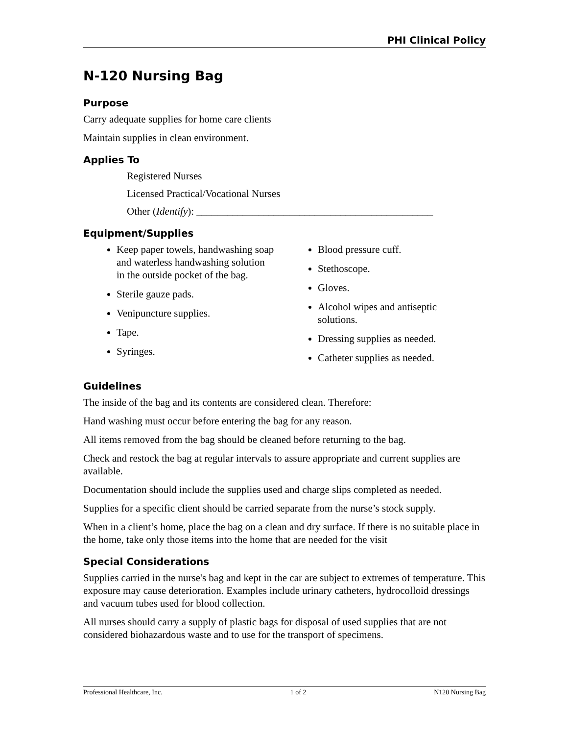PHI Clinical Policy
N-120 Nursing Bag
Purpose
Carry adequate supplies for home care clients
Maintain supplies in clean environment.
Applies To
Registered Nurses
Licensed Practical/Vocational Nurses
Other (Identify): ______________________________________________
Equipment/Supplies
Keep paper towels, handwashing soap and waterless handwashing solution in the outside pocket of the bag.
Sterile gauze pads.
Venipuncture supplies.
Tape.
Syringes.
Blood pressure cuff.
Stethoscope.
Gloves.
Alcohol wipes and antiseptic solutions.
Dressing supplies as needed.
Catheter supplies as needed.
Guidelines
The inside of the bag and its contents are considered clean. Therefore:
Hand washing must occur before entering the bag for any reason.
All items removed from the bag should be cleaned before returning to the bag.
Check and restock the bag at regular intervals to assure appropriate and current supplies are available.
Documentation should include the supplies used and charge slips completed as needed.
Supplies for a specific client should be carried separate from the nurse’s stock supply.
When in a client’s home, place the bag on a clean and dry surface. If there is no suitable place in the home, take only those items into the home that are needed for the visit
Special Considerations
Supplies carried in the nurse's bag and kept in the car are subject to extremes of temperature. This exposure may cause deterioration. Examples include urinary catheters, hydrocolloid dressings and vacuum tubes used for blood collection.
All nurses should carry a supply of plastic bags for disposal of used supplies that are not considered biohazardous waste and to use for the transport of specimens.
Professional Healthcare, Inc. 1 of 2 N120 Nursing Bag